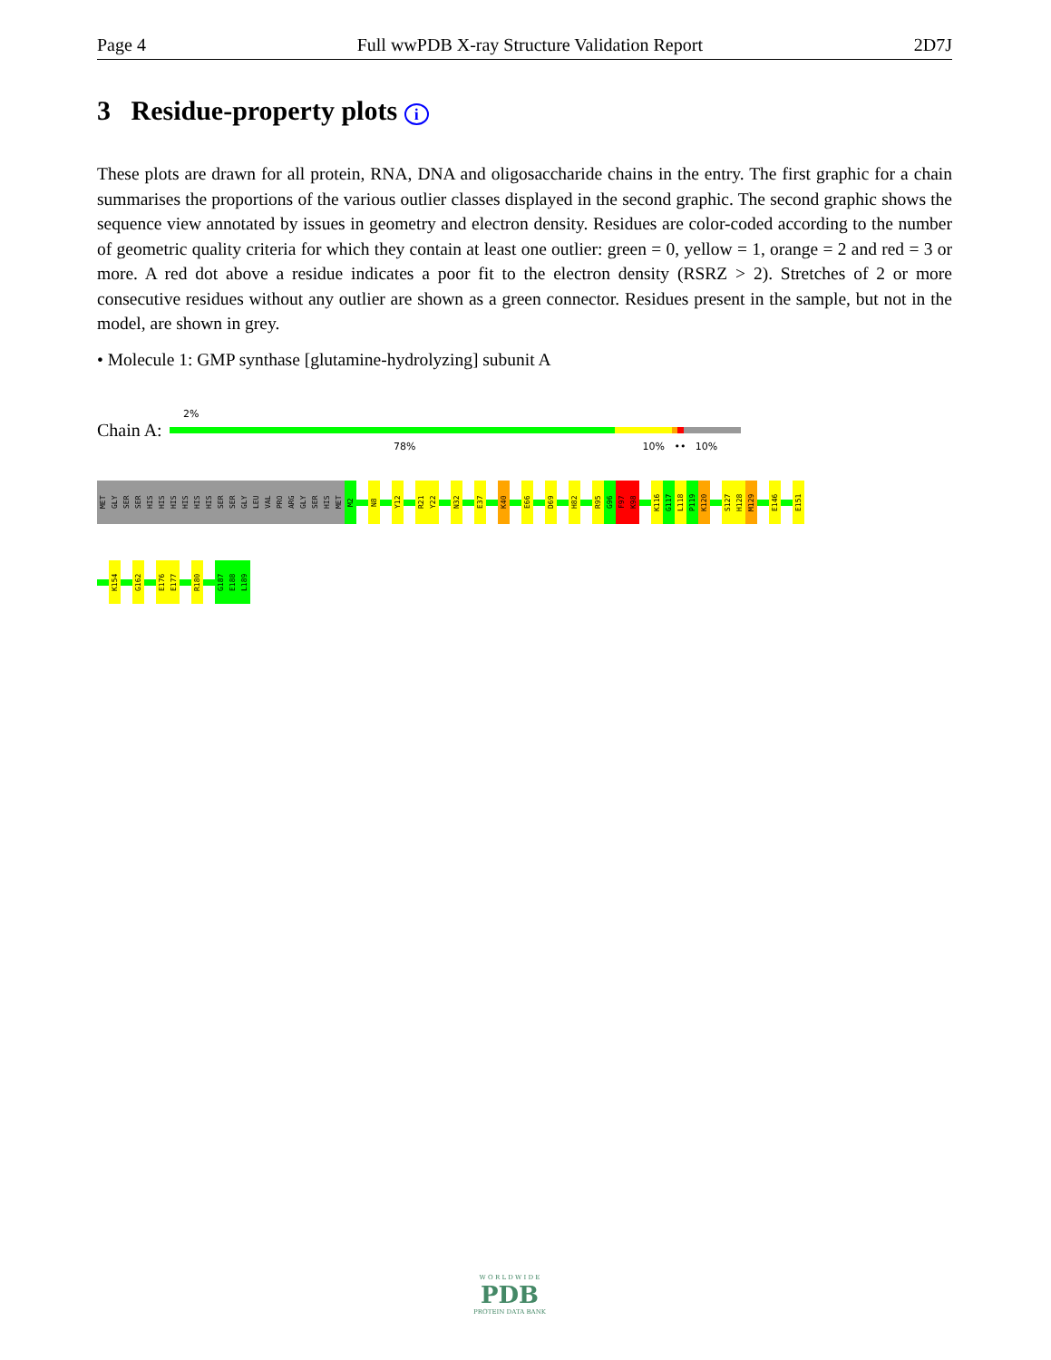Page 4 Full wwPDB X-ray Structure Validation Report 2D7J
3 Residue-property plots i
These plots are drawn for all protein, RNA, DNA and oligosaccharide chains in the entry. The first graphic for a chain summarises the proportions of the various outlier classes displayed in the second graphic. The second graphic shows the sequence view annotated by issues in geometry and electron density. Residues are color-coded according to the number of geometric quality criteria for which they contain at least one outlier: green = 0, yellow = 1, orange = 2 and red = 3 or more. A red dot above a residue indicates a poor fit to the electron density (RSRZ > 2). Stretches of 2 or more consecutive residues without any outlier are shown as a green connector. Residues present in the sample, but not in the model, are shown in grey.
• Molecule 1: GMP synthase [glutamine-hydrolyzing] subunit A
2%
Chain A:
78% 10% •• 10%
MET
GLY
SER
SER
HIS
HIS
HIS
HIS
HIS
HIS
SER
SER
GLY
LEU
VAL
PRO
ARG
GLY
SER
HIS
MET
M2
N8
Y12
R21
Y22
N32
E37
K40
E66
D69
H82
R95
G96
F97
K98
K116
G117
L118
P119
K120
S127
H128
M129
E146
E151
K154
G162
E176
E177
R180
G187
E188
L189
W O R L D W I D E
PDB
PROTEIN DATA BANK